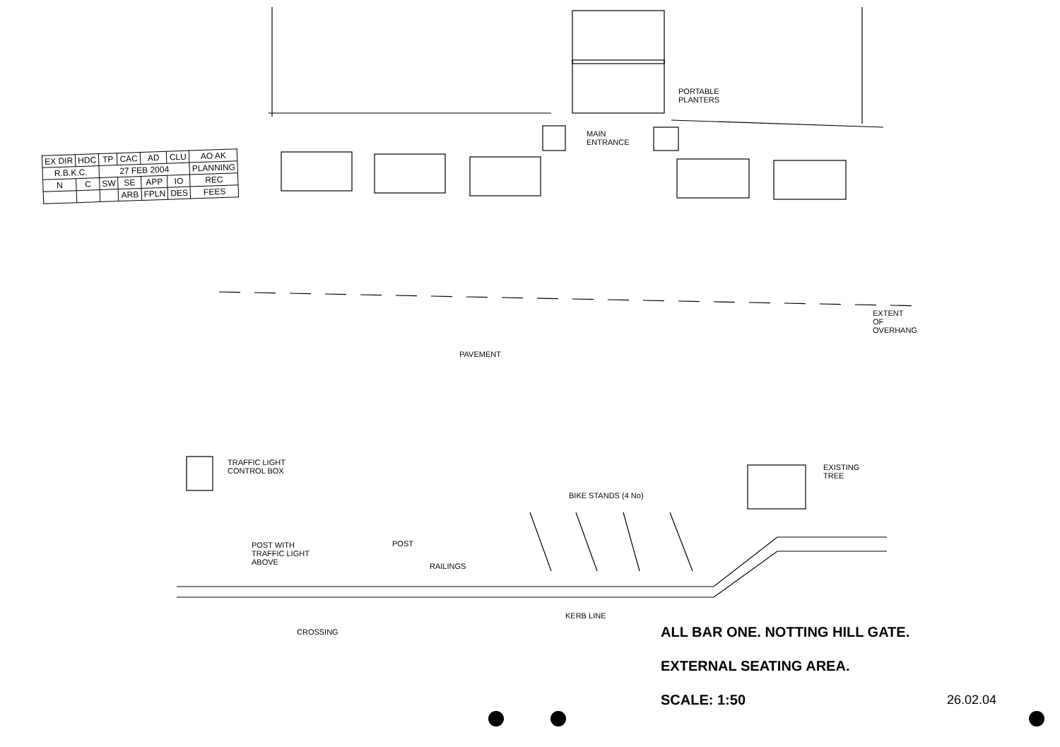| EX DIR | HDC | TP | CAC | AD | CLU | AO AK |
| R.B.K.C. | | 27 FEB 2004 | | | | PLANNING |
| N | C | SW | SE | APP | IO | REC |
| | | | ARB | FPLN | DES | FEES |
PORTABLE
PLANTERS
MAIN
ENTRANCE
EXTENT
OF
OVERHANG
PAVEMENT
TRAFFIC LIGHT
CONTROL BOX
BIKE STANDS (4 No)
EXISTING
TREE
POST WITH
TRAFFIC LIGHT
ABOVE
POST
RAILINGS
KERB LINE
CROSSING
ALL BAR ONE. NOTTING HILL GATE.
EXTERNAL SEATING AREA.
SCALE: 1:50
26.02.04